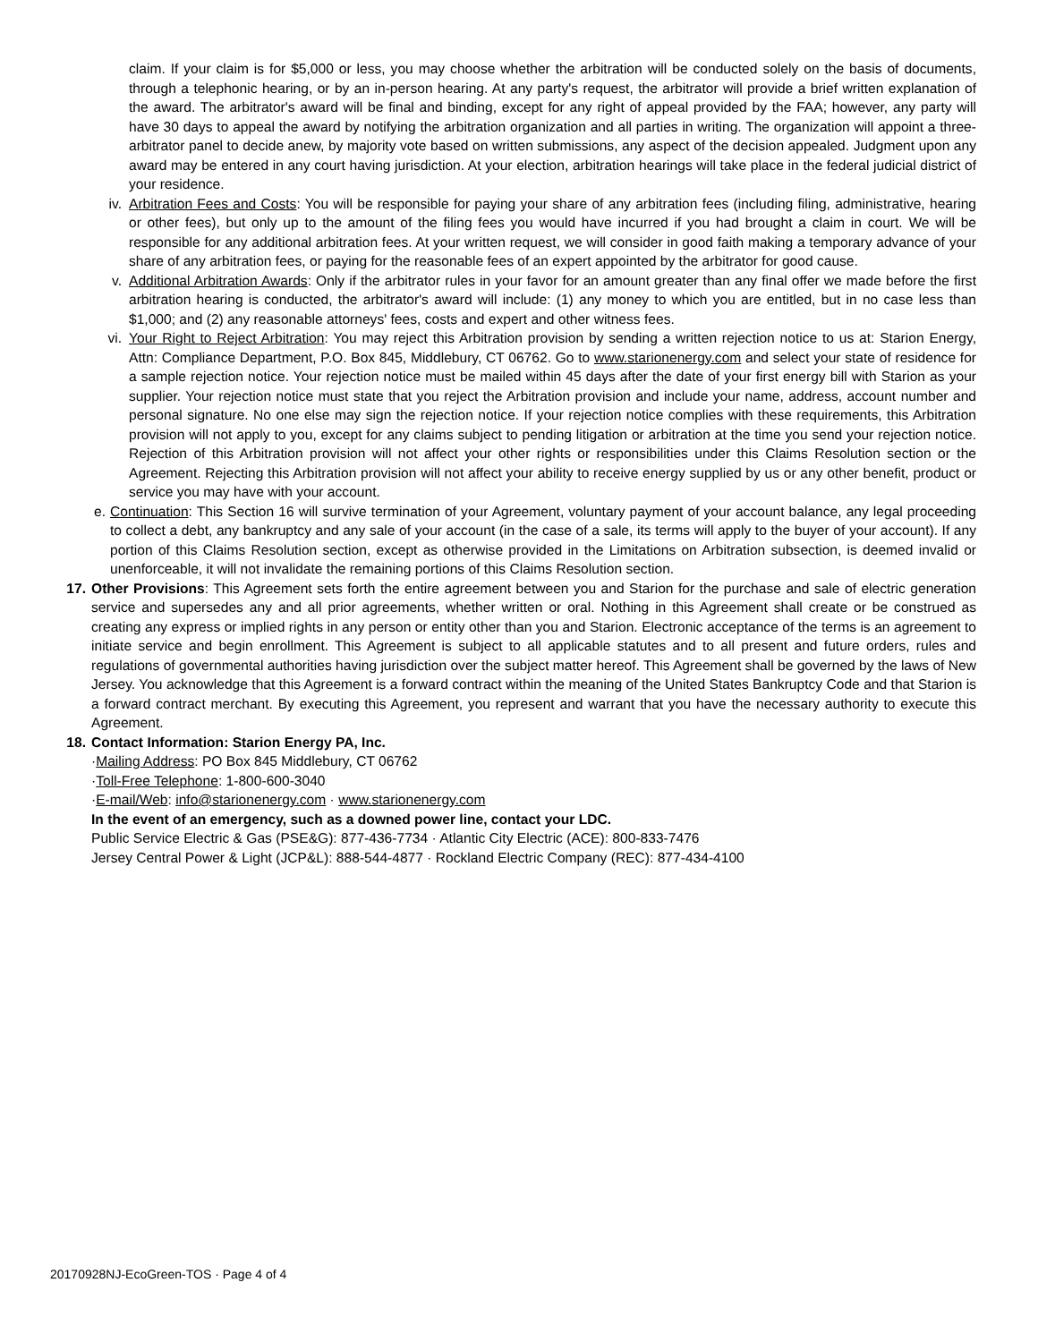claim. If your claim is for $5,000 or less, you may choose whether the arbitration will be conducted solely on the basis of documents, through a telephonic hearing, or by an in-person hearing. At any party's request, the arbitrator will provide a brief written explanation of the award. The arbitrator's award will be final and binding, except for any right of appeal provided by the FAA; however, any party will have 30 days to appeal the award by notifying the arbitration organization and all parties in writing. The organization will appoint a three-arbitrator panel to decide anew, by majority vote based on written submissions, any aspect of the decision appealed. Judgment upon any award may be entered in any court having jurisdiction. At your election, arbitration hearings will take place in the federal judicial district of your residence.
iv. Arbitration Fees and Costs: You will be responsible for paying your share of any arbitration fees (including filing, administrative, hearing or other fees), but only up to the amount of the filing fees you would have incurred if you had brought a claim in court. We will be responsible for any additional arbitration fees. At your written request, we will consider in good faith making a temporary advance of your share of any arbitration fees, or paying for the reasonable fees of an expert appointed by the arbitrator for good cause.
v. Additional Arbitration Awards: Only if the arbitrator rules in your favor for an amount greater than any final offer we made before the first arbitration hearing is conducted, the arbitrator's award will include: (1) any money to which you are entitled, but in no case less than $1,000; and (2) any reasonable attorneys' fees, costs and expert and other witness fees.
vi. Your Right to Reject Arbitration: You may reject this Arbitration provision by sending a written rejection notice to us at: Starion Energy, Attn: Compliance Department, P.O. Box 845, Middlebury, CT 06762. Go to www.starionenergy.com and select your state of residence for a sample rejection notice. Your rejection notice must be mailed within 45 days after the date of your first energy bill with Starion as your supplier. Your rejection notice must state that you reject the Arbitration provision and include your name, address, account number and personal signature. No one else may sign the rejection notice. If your rejection notice complies with these requirements, this Arbitration provision will not apply to you, except for any claims subject to pending litigation or arbitration at the time you send your rejection notice. Rejection of this Arbitration provision will not affect your other rights or responsibilities under this Claims Resolution section or the Agreement. Rejecting this Arbitration provision will not affect your ability to receive energy supplied by us or any other benefit, product or service you may have with your account.
e. Continuation: This Section 16 will survive termination of your Agreement, voluntary payment of your account balance, any legal proceeding to collect a debt, any bankruptcy and any sale of your account (in the case of a sale, its terms will apply to the buyer of your account). If any portion of this Claims Resolution section, except as otherwise provided in the Limitations on Arbitration subsection, is deemed invalid or unenforceable, it will not invalidate the remaining portions of this Claims Resolution section.
17. Other Provisions: This Agreement sets forth the entire agreement between you and Starion for the purchase and sale of electric generation service and supersedes any and all prior agreements, whether written or oral. Nothing in this Agreement shall create or be construed as creating any express or implied rights in any person or entity other than you and Starion. Electronic acceptance of the terms is an agreement to initiate service and begin enrollment. This Agreement is subject to all applicable statutes and to all present and future orders, rules and regulations of governmental authorities having jurisdiction over the subject matter hereof. This Agreement shall be governed by the laws of New Jersey. You acknowledge that this Agreement is a forward contract within the meaning of the United States Bankruptcy Code and that Starion is a forward contract merchant. By executing this Agreement, you represent and warrant that you have the necessary authority to execute this Agreement.
18. Contact Information: Starion Energy PA, Inc.
·Mailing Address: PO Box 845 Middlebury, CT 06762
·Toll-Free Telephone: 1-800-600-3040
·E-mail/Web: info@starionenergy.com · www.starionenergy.com
In the event of an emergency, such as a downed power line, contact your LDC.
Public Service Electric & Gas (PSE&G): 877-436-7734 · Atlantic City Electric (ACE): 800-833-7476
Jersey Central Power & Light (JCP&L): 888-544-4877 · Rockland Electric Company (REC): 877-434-4100
20170928NJ-EcoGreen-TOS · Page 4 of 4